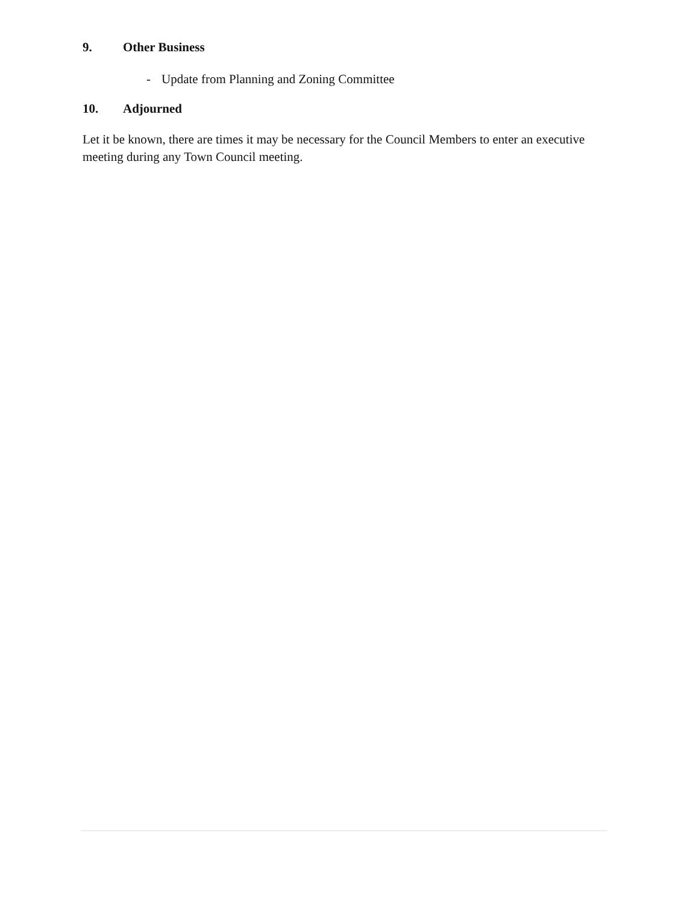9. Other Business
- Update from Planning and Zoning Committee
10. Adjourned
Let it be known, there are times it may be necessary for the Council Members to enter an executive meeting during any Town Council meeting.